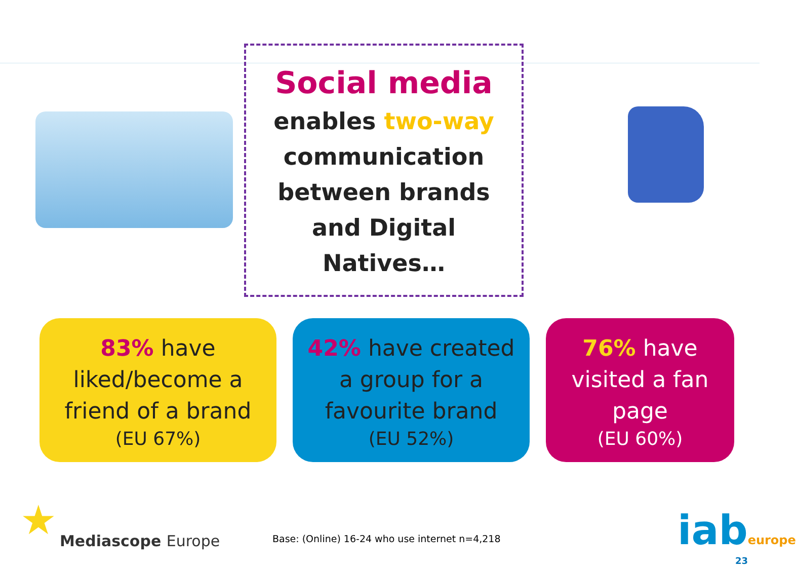Social media
enables two-way
communication
between brands
and Digital
Natives…
83% have
liked/become a
friend of a brand
(EU 67%)
42% have created
a group for a
favourite brand
(EU 52%)
76% have
visited a fan
page
(EU 60%)
★ Mediascope Europe
Base: (Online) 16-24 who use internet n=4,218
iabeurope
23